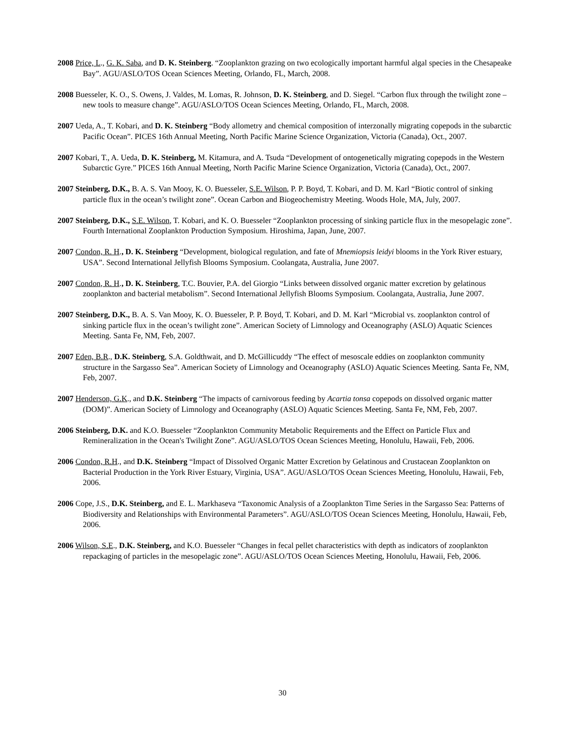2008 Price, L., G. K. Saba, and D. K. Steinberg. “Zooplankton grazing on two ecologically important harmful algal species in the Chesapeake Bay”. AGU/ASLO/TOS Ocean Sciences Meeting, Orlando, FL, March, 2008.
2008 Buesseler, K. O., S. Owens, J. Valdes, M. Lomas, R. Johnson, D. K. Steinberg, and D. Siegel. “Carbon flux through the twilight zone – new tools to measure change”. AGU/ASLO/TOS Ocean Sciences Meeting, Orlando, FL, March, 2008.
2007 Ueda, A., T. Kobari, and D. K. Steinberg “Body allometry and chemical composition of interzonally migrating copepods in the subarctic Pacific Ocean”. PICES 16th Annual Meeting, North Pacific Marine Science Organization, Victoria (Canada), Oct., 2007.
2007 Kobari, T., A. Ueda, D. K. Steinberg, M. Kitamura, and A. Tsuda “Development of ontogenetically migrating copepods in the Western Subarctic Gyre.” PICES 16th Annual Meeting, North Pacific Marine Science Organization, Victoria (Canada), Oct., 2007.
2007 Steinberg, D.K., B. A. S. Van Mooy, K. O. Buesseler, S.E. Wilson, P. P. Boyd, T. Kobari, and D. M. Karl “Biotic control of sinking particle flux in the ocean’s twilight zone”. Ocean Carbon and Biogeochemistry Meeting. Woods Hole, MA, July, 2007.
2007 Steinberg, D.K., S.E. Wilson, T. Kobari, and K. O. Buesseler “Zooplankton processing of sinking particle flux in the mesopelagic zone”. Fourth International Zooplankton Production Symposium. Hiroshima, Japan, June, 2007.
2007 Condon, R. H., D. K. Steinberg “Development, biological regulation, and fate of Mnemiopsis leidyi blooms in the York River estuary, USA”. Second International Jellyfish Blooms Symposium. Coolangata, Australia, June 2007.
2007 Condon, R. H., D. K. Steinberg, T.C. Bouvier, P.A. del Giorgio “Links between dissolved organic matter excretion by gelatinous zooplankton and bacterial metabolism”. Second International Jellyfish Blooms Symposium. Coolangata, Australia, June 2007.
2007 Steinberg, D.K., B. A. S. Van Mooy, K. O. Buesseler, P. P. Boyd, T. Kobari, and D. M. Karl “Microbial vs. zooplankton control of sinking particle flux in the ocean’s twilight zone”. American Society of Limnology and Oceanography (ASLO) Aquatic Sciences Meeting. Santa Fe, NM, Feb, 2007.
2007 Eden, B.R., D.K. Steinberg, S.A. Goldthwait, and D. McGillicuddy “The effect of mesoscale eddies on zooplankton community structure in the Sargasso Sea”. American Society of Limnology and Oceanography (ASLO) Aquatic Sciences Meeting. Santa Fe, NM, Feb, 2007.
2007 Henderson, G.K., and D.K. Steinberg “The impacts of carnivorous feeding by Acartia tonsa copepods on dissolved organic matter (DOM)”. American Society of Limnology and Oceanography (ASLO) Aquatic Sciences Meeting. Santa Fe, NM, Feb, 2007.
2006 Steinberg, D.K. and K.O. Buesseler “Zooplankton Community Metabolic Requirements and the Effect on Particle Flux and Remineralization in the Ocean's Twilight Zone”. AGU/ASLO/TOS Ocean Sciences Meeting, Honolulu, Hawaii, Feb, 2006.
2006 Condon, R.H., and D.K. Steinberg “Impact of Dissolved Organic Matter Excretion by Gelatinous and Crustacean Zooplankton on Bacterial Production in the York River Estuary, Virginia, USA”. AGU/ASLO/TOS Ocean Sciences Meeting, Honolulu, Hawaii, Feb, 2006.
2006 Cope, J.S., D.K. Steinberg, and E. L. Markhaseva “Taxonomic Analysis of a Zooplankton Time Series in the Sargasso Sea: Patterns of Biodiversity and Relationships with Environmental Parameters”. AGU/ASLO/TOS Ocean Sciences Meeting, Honolulu, Hawaii, Feb, 2006.
2006 Wilson, S.E., D.K. Steinberg, and K.O. Buesseler “Changes in fecal pellet characteristics with depth as indicators of zooplankton repackaging of particles in the mesopelagic zone”. AGU/ASLO/TOS Ocean Sciences Meeting, Honolulu, Hawaii, Feb, 2006.
30